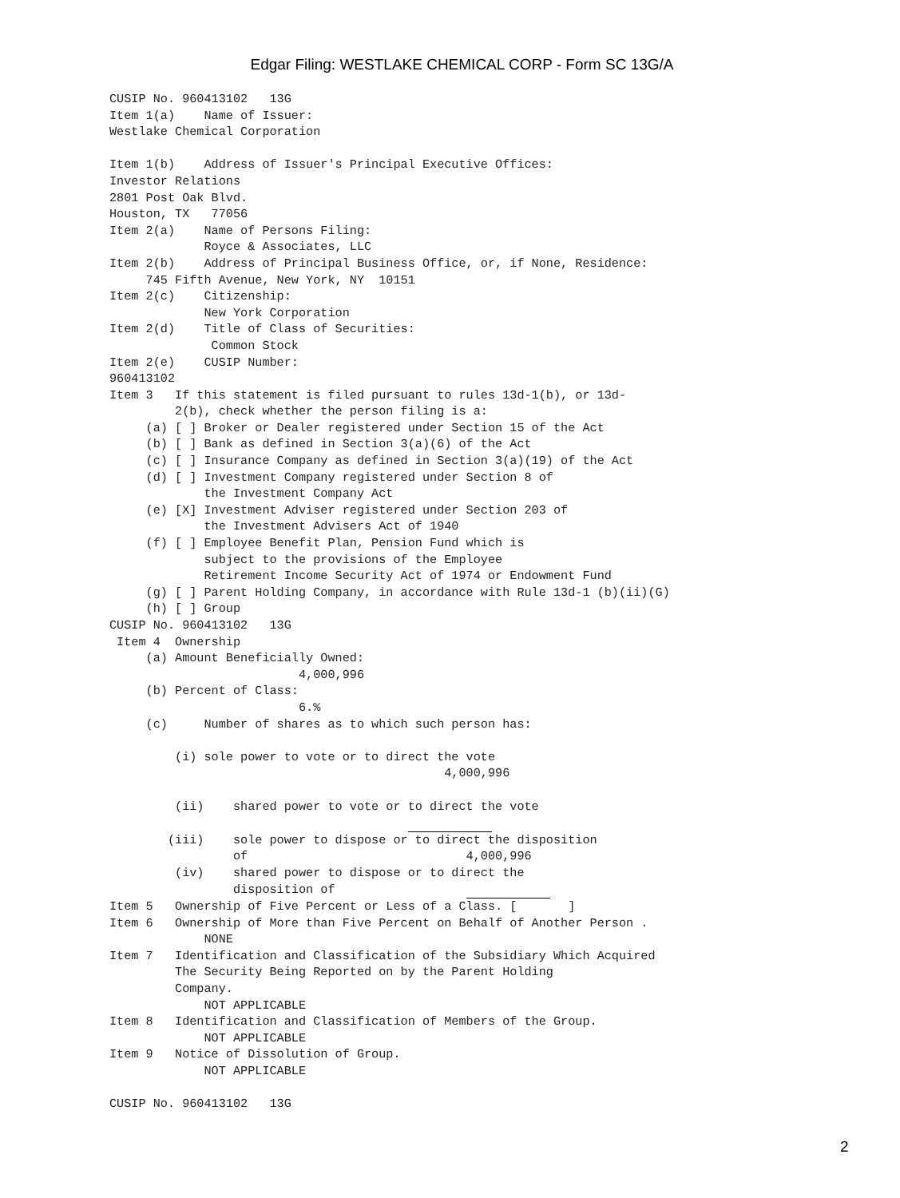Edgar Filing: WESTLAKE CHEMICAL CORP - Form SC 13G/A
CUSIP No. 960413102   13G
Item 1(a)    Name of Issuer:
Westlake Chemical Corporation

Item 1(b)    Address of Issuer's Principal Executive Offices:
Investor Relations
2801 Post Oak Blvd.
Houston, TX   77056
Item 2(a)    Name of Persons Filing:
             Royce & Associates, LLC
Item 2(b)    Address of Principal Business Office, or, if None, Residence:
     745 Fifth Avenue, New York, NY  10151
Item 2(c)    Citizenship:
             New York Corporation
Item 2(d)    Title of Class of Securities:
              Common Stock
Item 2(e)    CUSIP Number:
960413102
Item 3   If this statement is filed pursuant to rules 13d-1(b), or 13d-
         2(b), check whether the person filing is a:
     (a) [ ] Broker or Dealer registered under Section 15 of the Act
     (b) [ ] Bank as defined in Section 3(a)(6) of the Act
     (c) [ ] Insurance Company as defined in Section 3(a)(19) of the Act
     (d) [ ] Investment Company registered under Section 8 of
             the Investment Company Act
     (e) [X] Investment Adviser registered under Section 203 of
             the Investment Advisers Act of 1940
     (f) [ ] Employee Benefit Plan, Pension Fund which is
             subject to the provisions of the Employee
             Retirement Income Security Act of 1974 or Endowment Fund
     (g) [ ] Parent Holding Company, in accordance with Rule 13d-1 (b)(ii)(G)
     (h) [ ] Group
CUSIP No. 960413102   13G
 Item 4  Ownership
     (a) Amount Beneficially Owned:
                          4,000,996
     (b) Percent of Class:
                          6.%
     (c)     Number of shares as to which such person has:

         (i) sole power to vote or to direct the vote
                                              4,000,996

         (ii)    shared power to vote or to direct the vote
                                          
        (iii)    sole power to dispose or to direct the disposition
                 of                              4,000,996
         (iv)    shared power to dispose or to direct the
                 disposition of                   
Item 5   Ownership of Five Percent or Less of a Class. [       ]
Item 6   Ownership of More than Five Percent on Behalf of Another Person .
             NONE
Item 7   Identification and Classification of the Subsidiary Which Acquired
         The Security Being Reported on by the Parent Holding
         Company.
             NOT APPLICABLE
Item 8   Identification and Classification of Members of the Group.
             NOT APPLICABLE
Item 9   Notice of Dissolution of Group.
             NOT APPLICABLE

CUSIP No. 960413102   13G
2